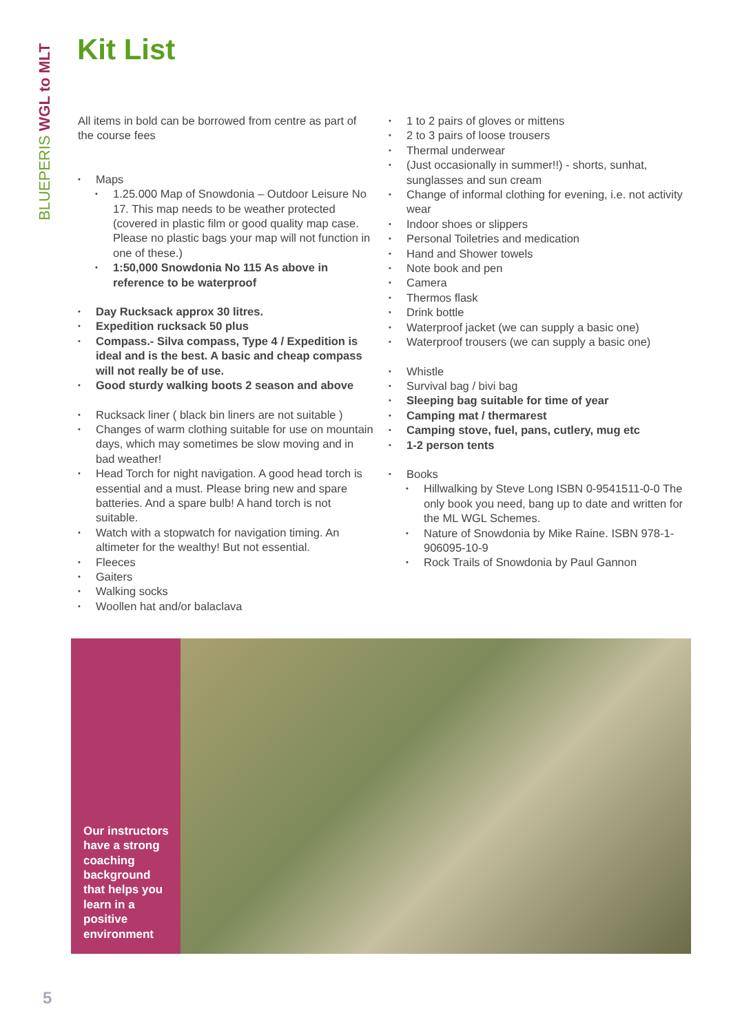BLUEPERIS WGL to MLT
Kit List
All items in bold can be borrowed from centre as part of the course fees
Maps
1.25.000 Map of Snowdonia – Outdoor Leisure No 17. This map needs to be weather protected (covered in plastic film or good quality map case. Please no plastic bags your map will not function in one of these.)
1:50,000 Snowdonia No 115 As above in reference to be waterproof
Day Rucksack approx 30 litres.
Expedition rucksack 50 plus
Compass.- Silva compass, Type 4 / Expedition is ideal and is the best. A basic and cheap compass will not really be of use.
Good sturdy walking boots 2 season and above
Rucksack liner ( black bin liners are not suitable )
Changes of warm clothing suitable for use on mountain days, which may sometimes be slow moving and in bad weather!
Head Torch for night navigation. A good head torch is essential and a must. Please bring new and spare batteries. And a spare bulb! A hand torch is not suitable.
Watch with a stopwatch for navigation timing. An altimeter for the wealthy! But not essential.
Fleeces
Gaiters
Walking socks
Woollen hat and/or balaclava
1 to 2 pairs of gloves or mittens
2 to 3 pairs of loose trousers
Thermal underwear
(Just occasionally in summer!!) - shorts, sunhat, sunglasses and sun cream
Change of informal clothing for evening, i.e. not activity wear
Indoor shoes or slippers
Personal Toiletries and medication
Hand and Shower towels
Note book and pen
Camera
Thermos flask
Drink bottle
Waterproof jacket (we can supply a basic one)
Waterproof trousers (we can supply a basic one)
Whistle
Survival bag / bivi bag
Sleeping bag suitable for time of year
Camping mat / thermarest
Camping stove, fuel, pans, cutlery, mug etc
1-2 person tents
Books
Hillwalking by Steve Long ISBN 0-9541511-0-0 The only book you need, bang up to date and written for the ML WGL Schemes.
Nature of Snowdonia by Mike Raine. ISBN 978-1-906095-10-9
Rock Trails of Snowdonia by Paul Gannon
Our instructors have a strong coaching background that helps you learn in a positive environment
5